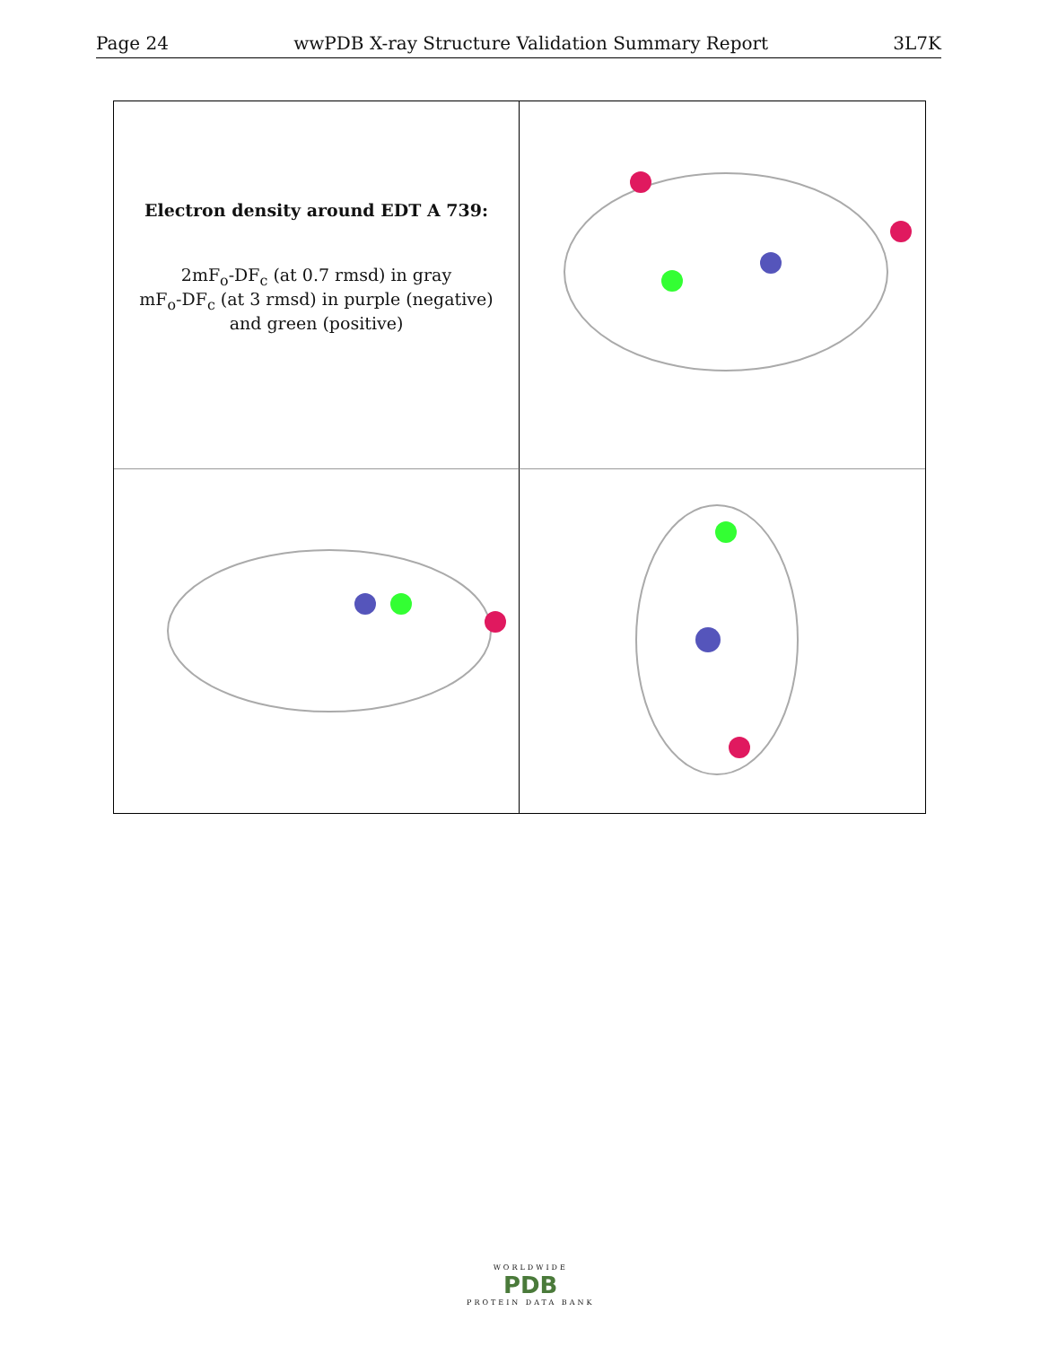Page 24 wwPDB X-ray Structure Validation Summary Report 3L7K
Electron density around EDT A 739:
2mF<sub>o</sub>-DF<sub>c</sub> (at 0.7 rmsd) in gray
mF<sub>o</sub>-DF<sub>c</sub> (at 3 rmsd) in purple (negative)
and green (positive)
WORLDWIDE
PDB
PROTEIN DATA BANK